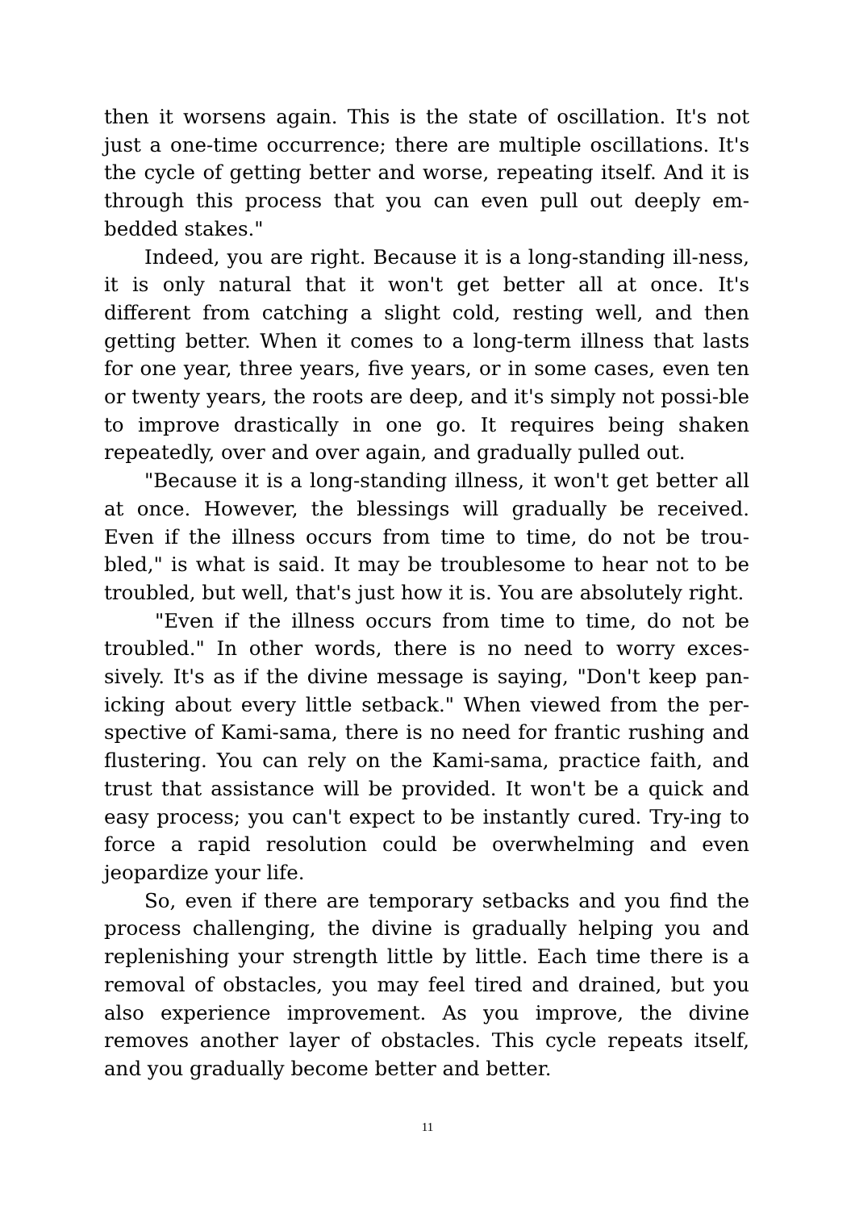then it worsens again. This is the state of oscillation. It's not just a one-time occurrence; there are multiple oscillations. It's the cycle of getting better and worse, repeating itself. And it is through this process that you can even pull out deeply em-bedded stakes."
Indeed, you are right. Because it is a long-standing ill-ness, it is only natural that it won't get better all at once. It's different from catching a slight cold, resting well, and then getting better. When it comes to a long-term illness that lasts for one year, three years, five years, or in some cases, even ten or twenty years, the roots are deep, and it's simply not possi-ble to improve drastically in one go. It requires being shaken repeatedly, over and over again, and gradually pulled out.
"Because it is a long-standing illness, it won't get better all at once. However, the blessings will gradually be received. Even if the illness occurs from time to time, do not be trou-bled," is what is said. It may be troublesome to hear not to be troubled, but well, that's just how it is. You are absolutely right.
"Even if the illness occurs from time to time, do not be troubled." In other words, there is no need to worry exces-sively. It's as if the divine message is saying, "Don't keep pan-icking about every little setback." When viewed from the per-spective of Kami-sama, there is no need for frantic rushing and flustering. You can rely on the Kami-sama, practice faith, and trust that assistance will be provided. It won't be a quick and easy process; you can't expect to be instantly cured. Try-ing to force a rapid resolution could be overwhelming and even jeopardize your life.
So, even if there are temporary setbacks and you find the process challenging, the divine is gradually helping you and replenishing your strength little by little. Each time there is a removal of obstacles, you may feel tired and drained, but you also experience improvement. As you improve, the divine removes another layer of obstacles. This cycle repeats itself, and you gradually become better and better.
11